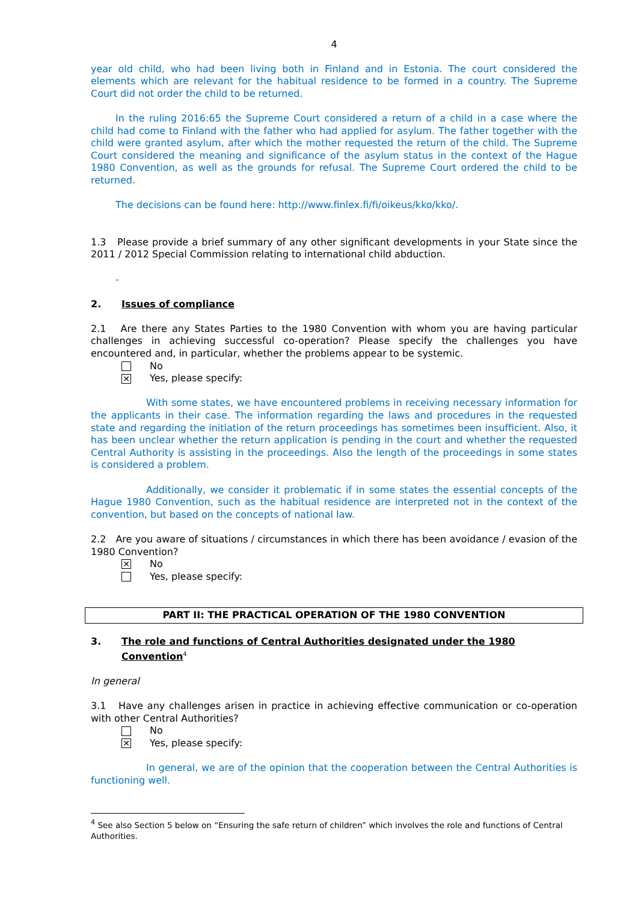4
year old child, who had been living both in Finland and in Estonia. The court considered the elements which are relevant for the habitual residence to be formed in a country. The Supreme Court did not order the child to be returned.
In the ruling 2016:65 the Supreme Court considered a return of a child in a case where the child had come to Finland with the father who had applied for asylum. The father together with the child were granted asylum, after which the mother requested the return of the child. The Supreme Court considered the meaning and significance of the asylum status in the context of the Hague 1980 Convention, as well as the grounds for refusal. The Supreme Court ordered the child to be returned.
The decisions can be found here: http://www.finlex.fi/fi/oikeus/kko/kko/.
1.3 Please provide a brief summary of any other significant developments in your State since the 2011 / 2012 Special Commission relating to international child abduction.
-
2. Issues of compliance
2.1 Are there any States Parties to the 1980 Convention with whom you are having particular challenges in achieving successful co-operation? Please specify the challenges you have encountered and, in particular, whether the problems appear to be systemic.
No
✕ Yes, please specify:
With some states, we have encountered problems in receiving necessary information for the applicants in their case. The information regarding the laws and procedures in the requested state and regarding the initiation of the return proceedings has sometimes been insufficient. Also, it has been unclear whether the return application is pending in the court and whether the requested Central Authority is assisting in the proceedings. Also the length of the proceedings in some states is considered a problem.
Additionally, we consider it problematic if in some states the essential concepts of the Hague 1980 Convention, such as the habitual residence are interpreted not in the context of the convention, but based on the concepts of national law.
2.2 Are you aware of situations / circumstances in which there has been avoidance / evasion of the 1980 Convention?
✕ No
Yes, please specify:
PART II: THE PRACTICAL OPERATION OF THE 1980 CONVENTION
3. The role and functions of Central Authorities designated under the 1980 Convention<sup>4</sup>
In general
3.1 Have any challenges arisen in practice in achieving effective communication or co-operation with other Central Authorities?
No
✕ Yes, please specify:
In general, we are of the opinion that the cooperation between the Central Authorities is functioning well.
<sup>4</sup> See also Section 5 below on “Ensuring the safe return of children” which involves the role and functions of Central Authorities.